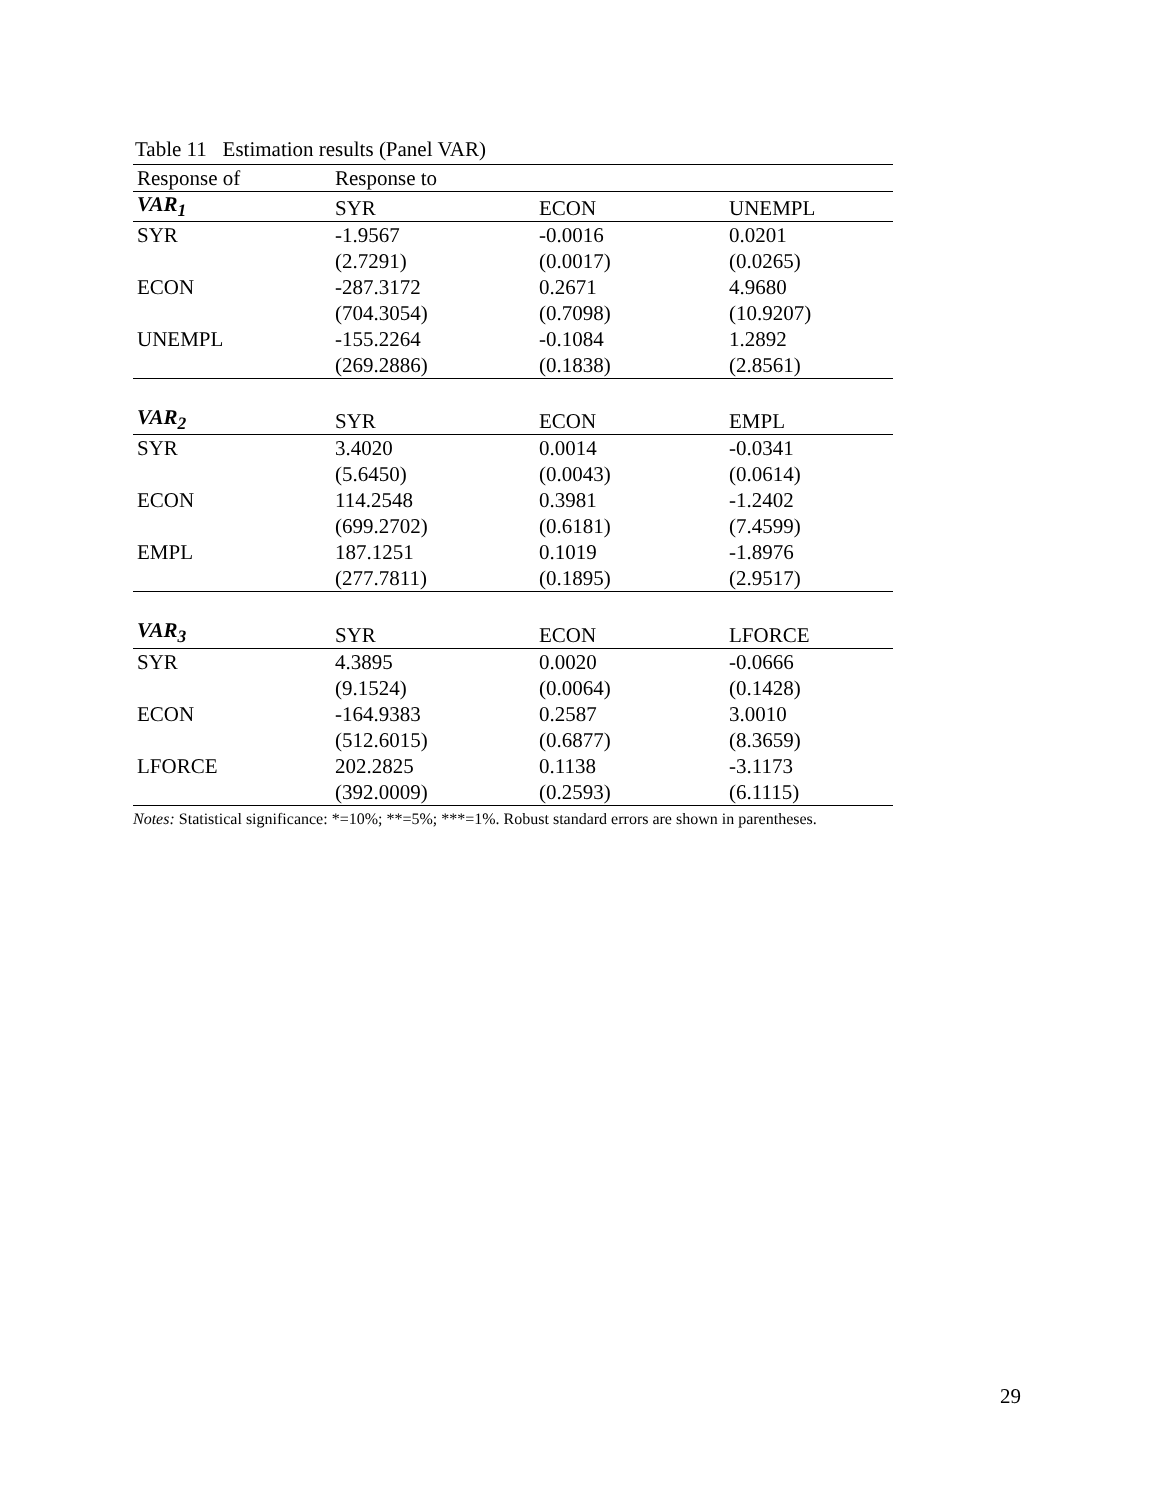Table 11 Estimation results (Panel VAR)
| Response of | Response to | | |
| --- | --- | --- | --- |
| VAR<sub>1</sub> | SYR | ECON | UNEMPL |
| SYR | -1.9567 | -0.0016 | 0.0201 |
| | (2.7291) | (0.0017) | (0.0265) |
| ECON | -287.3172 | 0.2671 | 4.9680 |
| | (704.3054) | (0.7098) | (10.9207) |
| UNEMPL | -155.2264 | -0.1084 | 1.2892 |
| | (269.2886) | (0.1838) | (2.8561) |
| VAR<sub>2</sub> | SYR | ECON | EMPL |
| SYR | 3.4020 | 0.0014 | -0.0341 |
| | (5.6450) | (0.0043) | (0.0614) |
| ECON | 114.2548 | 0.3981 | -1.2402 |
| | (699.2702) | (0.6181) | (7.4599) |
| EMPL | 187.1251 | 0.1019 | -1.8976 |
| | (277.7811) | (0.1895) | (2.9517) |
| VAR<sub>3</sub> | SYR | ECON | LFORCE |
| SYR | 4.3895 | 0.0020 | -0.0666 |
| | (9.1524) | (0.0064) | (0.1428) |
| ECON | -164.9383 | 0.2587 | 3.0010 |
| | (512.6015) | (0.6877) | (8.3659) |
| LFORCE | 202.2825 | 0.1138 | -3.1173 |
| | (392.0009) | (0.2593) | (6.1115) |
Notes: Statistical significance: *=10%; **=5%; ***=1%. Robust standard errors are shown in parentheses.
29